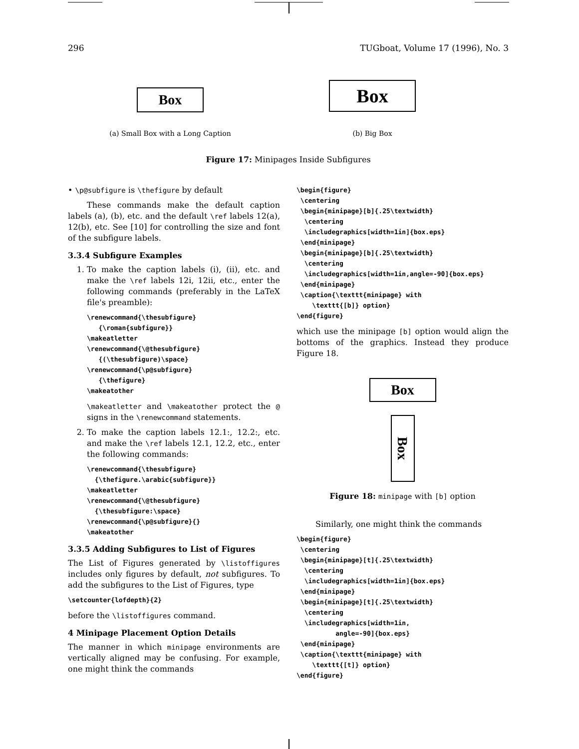296 TUGboat, Volume 17 (1996), No. 3
Box
(a) Small Box with a Long Caption
Box
(b) Big Box
Figure 17: Minipages Inside Subfigures
• \p@subfigure is \thefigure by default
These commands make the default caption labels (a), (b), etc. and the default \ref labels 12(a), 12(b), etc. See [10] for controlling the size and font of the subfigure labels.
3.3.4 Subfigure Examples
1. To make the caption labels (i), (ii), etc. and make the \ref labels 12i, 12ii, etc., enter the following commands (preferably in the LaTeX file's preamble):
\renewcommand{\thesubfigure}
   {\roman{subfigure}}
\makeatletter
\renewcommand{\@thesubfigure}
   {(\thesubfigure)\space}
\renewcommand{\p@subfigure}
   {\thefigure}
\makeatother
\makeatletter and \makeatother protect the @ signs in the \renewcommand statements.
2. To make the caption labels 12.1:, 12.2:, etc. and make the \ref labels 12.1, 12.2, etc., enter the following commands:
\renewcommand{\thesubfigure}
  {\thefigure.\arabic{subfigure}}
\makeatletter
\renewcommand{\@thesubfigure}
  {\thesubfigure:\space}
\renewcommand{\p@subfigure}{}
\makeatother
3.3.5 Adding Subfigures to List of Figures
The List of Figures generated by \listoffigures includes only figures by default, not subfigures. To add the subfigures to the List of Figures, type
\setcounter{lofdepth}{2}
before the \listoffigures command.
4 Minipage Placement Option Details
The manner in which minipage environments are vertically aligned may be confusing. For example, one might think the commands
\begin{figure}
 \centering
 \begin{minipage}[b]{.25\textwidth}
  \centering
  \includegraphics[width=1in]{box.eps}
 \end{minipage}
 \begin{minipage}[b]{.25\textwidth}
  \centering
  \includegraphics[width=1in,angle=-90]{box.eps}
 \end{minipage}
 \caption{\texttt{minipage} with
    \texttt{[b]} option}
\end{figure}
which use the minipage [b] option would align the bottoms of the graphics. Instead they produce Figure 18.
Box
Box
Figure 18: minipage with [b] option
Similarly, one might think the commands
\begin{figure}
 \centering
 \begin{minipage}[t]{.25\textwidth}
  \centering
  \includegraphics[width=1in]{box.eps}
 \end{minipage}
 \begin{minipage}[t]{.25\textwidth}
  \centering
  \includegraphics[width=1in,
          angle=-90]{box.eps}
 \end{minipage}
 \caption{\texttt{minipage} with
    \texttt{[t]} option}
\end{figure}